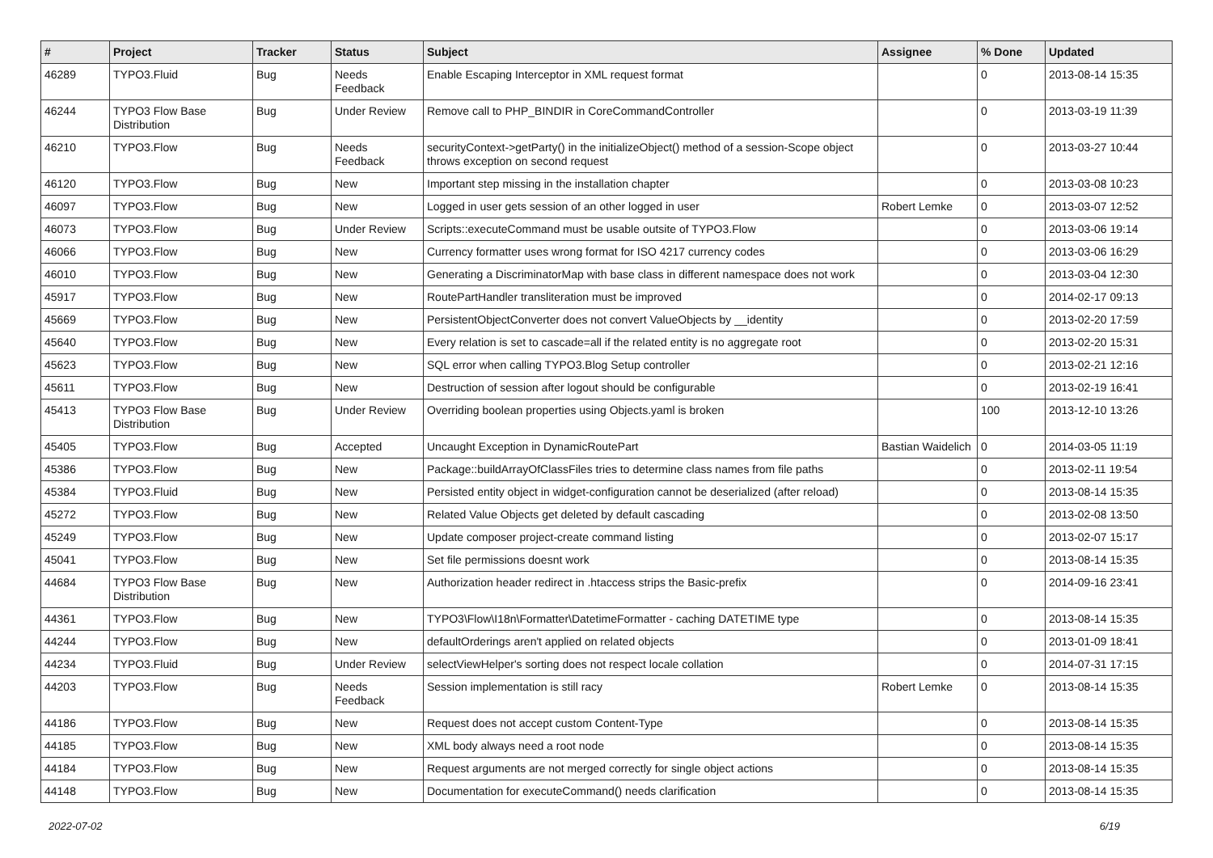| # | Project | Tracker | Status | Subject | Assignee | % Done | Updated |
| --- | --- | --- | --- | --- | --- | --- | --- |
| 46289 | TYPO3.Fluid | Bug | Needs Feedback | Enable Escaping Interceptor in XML request format | | 0 | 2013-08-14 15:35 |
| 46244 | TYPO3 Flow Base Distribution | Bug | Under Review | Remove call to PHP_BINDIR in CoreCommandController | | 0 | 2013-03-19 11:39 |
| 46210 | TYPO3.Flow | Bug | Needs Feedback | securityContext->getParty() in the initializeObject() method of a session-Scope object throws exception on second request | | 0 | 2013-03-27 10:44 |
| 46120 | TYPO3.Flow | Bug | New | Important step missing in the installation chapter | | 0 | 2013-03-08 10:23 |
| 46097 | TYPO3.Flow | Bug | New | Logged in user gets session of an other logged in user | Robert Lemke | 0 | 2013-03-07 12:52 |
| 46073 | TYPO3.Flow | Bug | Under Review | Scripts::executeCommand must be usable outsite of TYPO3.Flow | | 0 | 2013-03-06 19:14 |
| 46066 | TYPO3.Flow | Bug | New | Currency formatter uses wrong format for ISO 4217 currency codes | | 0 | 2013-03-06 16:29 |
| 46010 | TYPO3.Flow | Bug | New | Generating a DiscriminatorMap with base class in different namespace does not work | | 0 | 2013-03-04 12:30 |
| 45917 | TYPO3.Flow | Bug | New | RoutePartHandler transliteration must be improved | | 0 | 2014-02-17 09:13 |
| 45669 | TYPO3.Flow | Bug | New | PersistentObjectConverter does not convert ValueObjects by __identity | | 0 | 2013-02-20 17:59 |
| 45640 | TYPO3.Flow | Bug | New | Every relation is set to cascade=all if the related entity is no aggregate root | | 0 | 2013-02-20 15:31 |
| 45623 | TYPO3.Flow | Bug | New | SQL error when calling TYPO3.Blog Setup controller | | 0 | 2013-02-21 12:16 |
| 45611 | TYPO3.Flow | Bug | New | Destruction of session after logout should be configurable | | 0 | 2013-02-19 16:41 |
| 45413 | TYPO3 Flow Base Distribution | Bug | Under Review | Overriding boolean properties using Objects.yaml is broken | | 100 | 2013-12-10 13:26 |
| 45405 | TYPO3.Flow | Bug | Accepted | Uncaught Exception in DynamicRoutePart | Bastian Waidelich | 0 | 2014-03-05 11:19 |
| 45386 | TYPO3.Flow | Bug | New | Package::buildArrayOfClassFiles tries to determine class names from file paths | | 0 | 2013-02-11 19:54 |
| 45384 | TYPO3.Fluid | Bug | New | Persisted entity object in widget-configuration cannot be deserialized (after reload) | | 0 | 2013-08-14 15:35 |
| 45272 | TYPO3.Flow | Bug | New | Related Value Objects get deleted by default cascading | | 0 | 2013-02-08 13:50 |
| 45249 | TYPO3.Flow | Bug | New | Update composer project-create command listing | | 0 | 2013-02-07 15:17 |
| 45041 | TYPO3.Flow | Bug | New | Set file permissions doesnt work | | 0 | 2013-08-14 15:35 |
| 44684 | TYPO3 Flow Base Distribution | Bug | New | Authorization header redirect in .htaccess strips the Basic-prefix | | 0 | 2014-09-16 23:41 |
| 44361 | TYPO3.Flow | Bug | New | TYPO3\Flow\I18n\Formatter\DatetimeFormatter - caching DATETIME type | | 0 | 2013-08-14 15:35 |
| 44244 | TYPO3.Flow | Bug | New | defaultOrderings aren't applied on related objects | | 0 | 2013-01-09 18:41 |
| 44234 | TYPO3.Fluid | Bug | Under Review | selectViewHelper's sorting does not respect locale collation | | 0 | 2014-07-31 17:15 |
| 44203 | TYPO3.Flow | Bug | Needs Feedback | Session implementation is still racy | Robert Lemke | 0 | 2013-08-14 15:35 |
| 44186 | TYPO3.Flow | Bug | New | Request does not accept custom Content-Type | | 0 | 2013-08-14 15:35 |
| 44185 | TYPO3.Flow | Bug | New | XML body always need a root node | | 0 | 2013-08-14 15:35 |
| 44184 | TYPO3.Flow | Bug | New | Request arguments are not merged correctly for single object actions | | 0 | 2013-08-14 15:35 |
| 44148 | TYPO3.Flow | Bug | New | Documentation for executeCommand() needs clarification | | 0 | 2013-08-14 15:35 |
2022-07-02 6/19